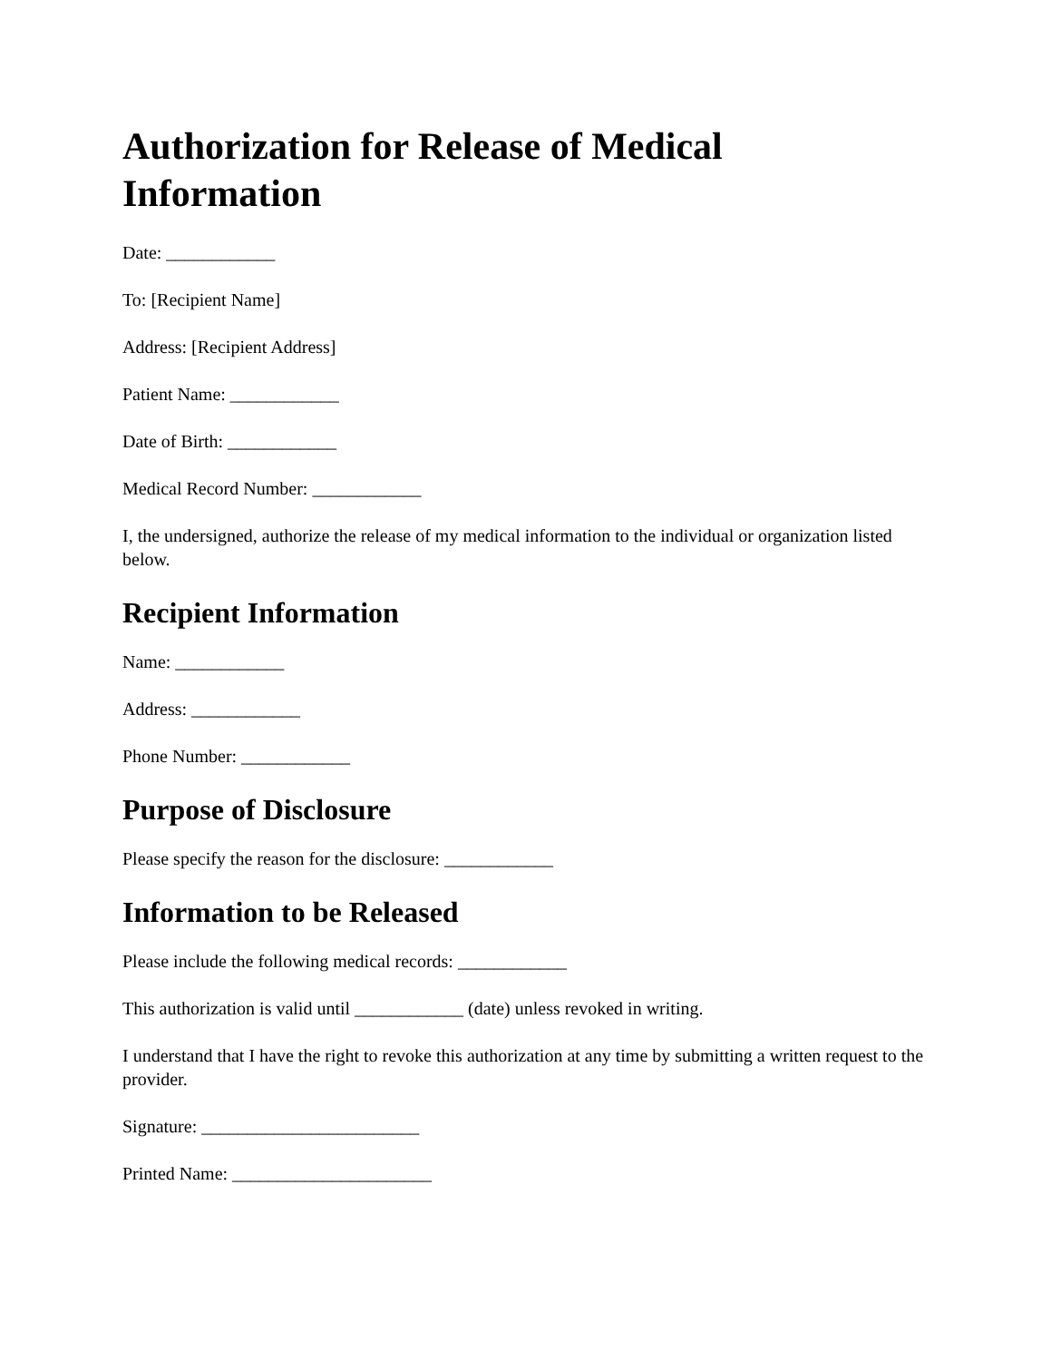Authorization for Release of Medical Information
Date: ____________
To: [Recipient Name]
Address: [Recipient Address]
Patient Name: ____________
Date of Birth: ____________
Medical Record Number: ____________
I, the undersigned, authorize the release of my medical information to the individual or organization listed below.
Recipient Information
Name: ____________
Address: ____________
Phone Number: ____________
Purpose of Disclosure
Please specify the reason for the disclosure: ____________
Information to be Released
Please include the following medical records: ____________
This authorization is valid until ____________ (date) unless revoked in writing.
I understand that I have the right to revoke this authorization at any time by submitting a written request to the provider.
Signature: ________________________
Printed Name: ______________________